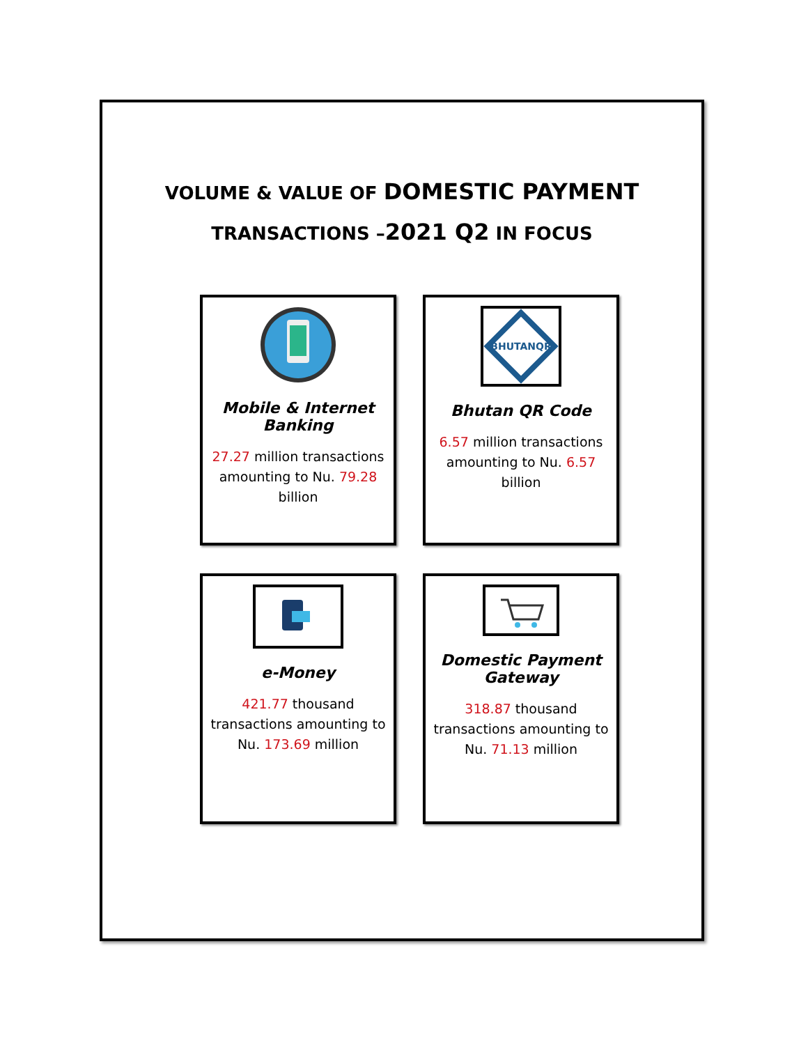VOLUME & VALUE OF DOMESTIC PAYMENT
TRANSACTIONS –2021 Q2 IN FOCUS
Mobile & Internet
Banking
27.27 million transactions amounting to Nu. 79.28 billion
BHUTANQR
Bhutan QR Code
6.57 million transactions amounting to Nu. 6.57 billion
e-Money
421.77 thousand transactions amounting to Nu. 173.69 million
Domestic Payment
Gateway
318.87 thousand transactions amounting to Nu. 71.13 million